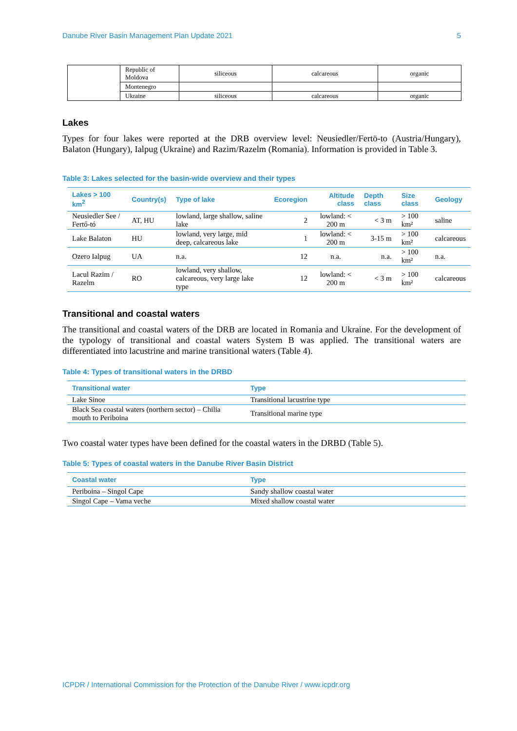Danube River Basin Management Plan Update 2021 5
| | Republic of Moldova | siliceous | calcareous | organic |
| | Montenegro | | | |
| | Ukraine | siliceous | calcareous | organic |
Lakes
Types for four lakes were reported at the DRB overview level: Neusiedler/Fertö-to (Austria/Hungary), Balaton (Hungary), Ialpug (Ukraine) and Razim/Razelm (Romania). Information is provided in Table 3.
Table 3: Lakes selected for the basin-wide overview and their types
| Lakes > 100 km<sup>2</sup> | Country(s) | Type of lake | Ecoregion | Altitude class | Depth class | Size class | Geology |
| --- | --- | --- | --- | --- | --- | --- | --- |
| Neusiedler See / Fertő-tó | AT, HU | lowland, large shallow, saline lake | 2 | lowland: < 200 m | < 3 m | > 100 km² | saline |
| Lake Balaton | HU | lowland, very large, mid deep, calcareous lake | 1 | lowland: < 200 m | 3-15 m | > 100 km² | calcareous |
| Ozero Ialpug | UA | n.a. | 12 | n.a. | n.a. | > 100 km² | n.a. |
| Lacul Razim / Razelm | RO | lowland, very shallow, calcareous, very large lake type | 12 | lowland: < 200 m | < 3 m | > 100 km² | calcareous |
Transitional and coastal waters
The transitional and coastal waters of the DRB are located in Romania and Ukraine. For the development of the typology of transitional and coastal waters System B was applied. The transitional waters are differentiated into lacustrine and marine transitional waters (Table 4).
Table 4: Types of transitional waters in the DRBD
| Transitional water | Type |
| --- | --- |
| Lake Sinoe | Transitional lacustrine type |
| Black Sea coastal waters (northern sector) – Chilia mouth to Periboina | Transitional marine type |
Two coastal water types have been defined for the coastal waters in the DRBD (Table 5).
Table 5: Types of coastal waters in the Danube River Basin District
| Coastal water | Type |
| --- | --- |
| Periboina – Singol Cape | Sandy shallow coastal water |
| Singol Cape – Vama veche | Mixed shallow coastal water |
ICPDR / International Commission for the Protection of the Danube River / www.icpdr.org